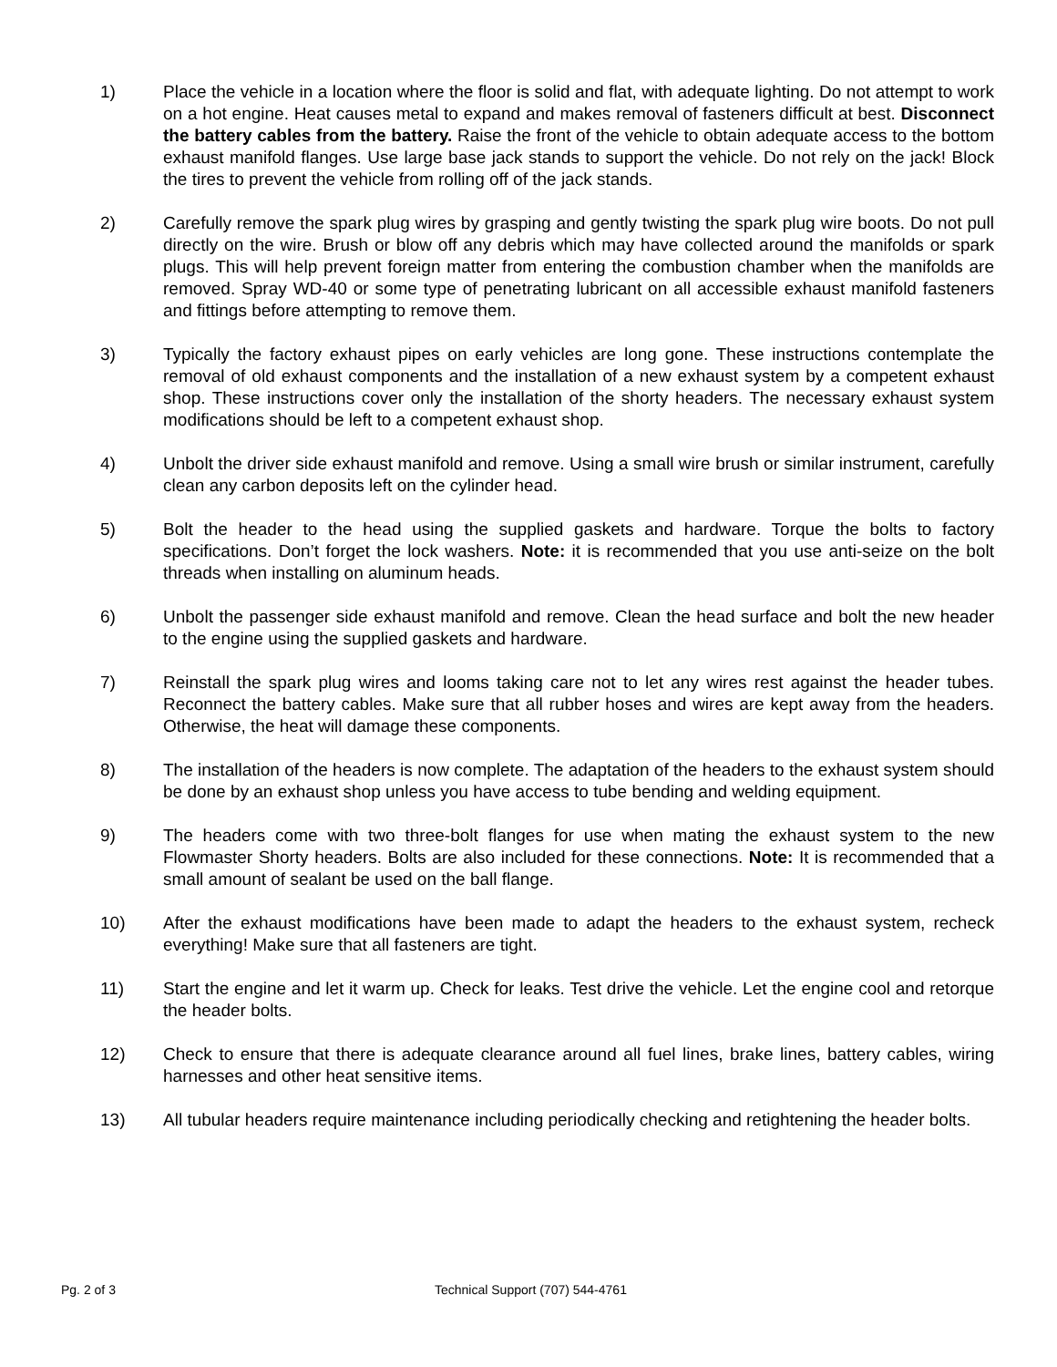1) Place the vehicle in a location where the floor is solid and flat, with adequate lighting. Do not attempt to work on a hot engine. Heat causes metal to expand and makes removal of fasteners difficult at best. Disconnect the battery cables from the battery. Raise the front of the vehicle to obtain adequate access to the bottom exhaust manifold flanges. Use large base jack stands to support the vehicle. Do not rely on the jack! Block the tires to prevent the vehicle from rolling off of the jack stands.
2) Carefully remove the spark plug wires by grasping and gently twisting the spark plug wire boots. Do not pull directly on the wire. Brush or blow off any debris which may have collected around the manifolds or spark plugs. This will help prevent foreign matter from entering the combustion chamber when the manifolds are removed. Spray WD-40 or some type of penetrating lubricant on all accessible exhaust manifold fasteners and fittings before attempting to remove them.
3) Typically the factory exhaust pipes on early vehicles are long gone. These instructions contemplate the removal of old exhaust components and the installation of a new exhaust system by a competent exhaust shop. These instructions cover only the installation of the shorty headers. The necessary exhaust system modifications should be left to a competent exhaust shop.
4) Unbolt the driver side exhaust manifold and remove. Using a small wire brush or similar instrument, carefully clean any carbon deposits left on the cylinder head.
5) Bolt the header to the head using the supplied gaskets and hardware. Torque the bolts to factory specifications. Don’t forget the lock washers. Note: it is recommended that you use anti-seize on the bolt threads when installing on aluminum heads.
6) Unbolt the passenger side exhaust manifold and remove. Clean the head surface and bolt the new header to the engine using the supplied gaskets and hardware.
7) Reinstall the spark plug wires and looms taking care not to let any wires rest against the header tubes. Reconnect the battery cables. Make sure that all rubber hoses and wires are kept away from the headers. Otherwise, the heat will damage these components.
8) The installation of the headers is now complete. The adaptation of the headers to the exhaust system should be done by an exhaust shop unless you have access to tube bending and welding equipment.
9) The headers come with two three-bolt flanges for use when mating the exhaust system to the new Flowmaster Shorty headers. Bolts are also included for these connections. Note: It is recommended that a small amount of sealant be used on the ball flange.
10) After the exhaust modifications have been made to adapt the headers to the exhaust system, recheck everything! Make sure that all fasteners are tight.
11) Start the engine and let it warm up. Check for leaks. Test drive the vehicle. Let the engine cool and retorque the header bolts.
12) Check to ensure that there is adequate clearance around all fuel lines, brake lines, battery cables, wiring harnesses and other heat sensitive items.
13) All tubular headers require maintenance including periodically checking and retightening the header bolts.
Pg. 2 of 3 Technical Support (707) 544-4761